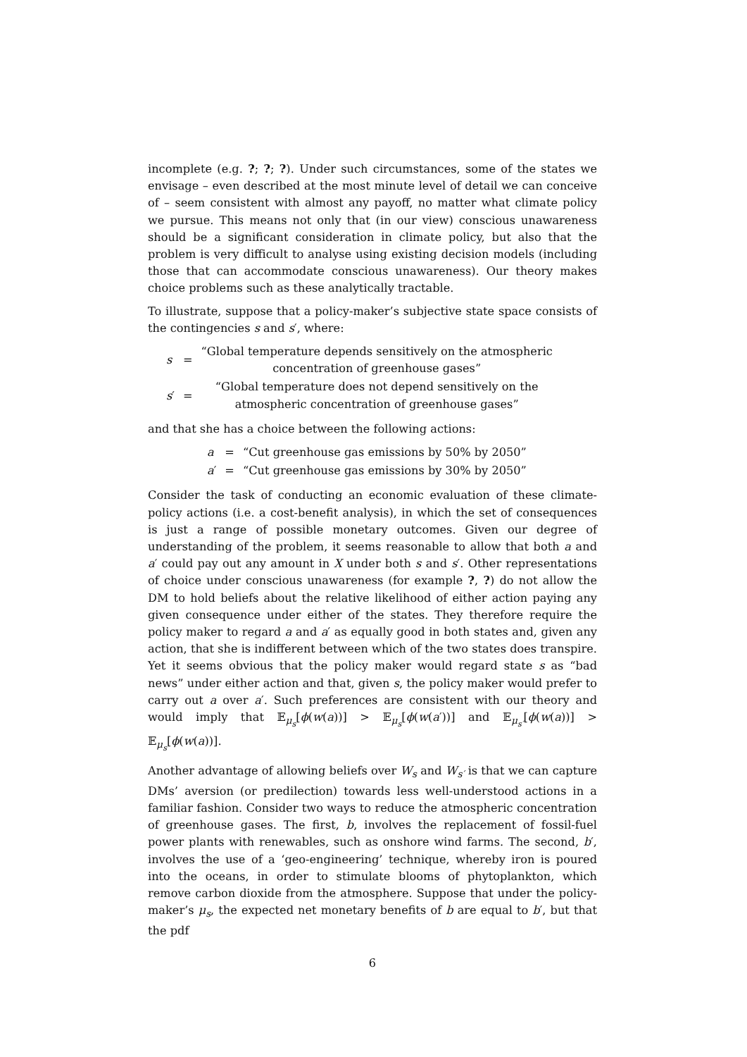incomplete (e.g. ?; ?; ?). Under such circumstances, some of the states we envisage – even described at the most minute level of detail we can conceive of – seem consistent with almost any payoff, no matter what climate policy we pursue. This means not only that (in our view) conscious unawareness should be a significant consideration in climate policy, but also that the problem is very difficult to analyse using existing decision models (including those that can accommodate conscious unawareness). Our theory makes choice problems such as these analytically tractable.
To illustrate, suppose that a policy-maker’s subjective state space consists of the contingencies s and s′, where:
| s | = | “Global temperature depends sensitively on the atmospheric concentration of greenhouse gases” |
| s ′ | = | “Global temperature does not depend sensitively on the atmospheric concentration of greenhouse gases” |
and that she has a choice between the following actions:
| a | = | “Cut greenhouse gas emissions by 50% by 2050” |
| a ′ | = | “Cut greenhouse gas emissions by 30% by 2050” |
Consider the task of conducting an economic evaluation of these climate-policy actions (i.e. a cost-benefit analysis), in which the set of consequences is just a range of possible monetary outcomes. Given our degree of understanding of the problem, it seems reasonable to allow that both a and a′ could pay out any amount in X under both s and s′. Other representations of choice under conscious unawareness (for example ?, ?) do not allow the DM to hold beliefs about the relative likelihood of either action paying any given consequence under either of the states. They therefore require the policy maker to regard a and a′ as equally good in both states and, given any action, that she is indifferent between which of the two states does transpire. Yet it seems obvious that the policy maker would regard state s as “bad news” under either action and that, given s, the policy maker would prefer to carry out a over a′. Such preferences are consistent with our theory and would imply that 𝔼<sub>μ<sub>s</sub></sub>[ϕ(w(a))] > 𝔼<sub>μ<sub>s</sub></sub>[ϕ(w(a′))] and 𝔼<sub>μ<sub>s′</sub></sub>[ϕ(w(a))] > 𝔼<sub>μ<sub>s</sub></sub>[ϕ(w(a))].
Another advantage of allowing beliefs over W<sub>s</sub> and W<sub>s′</sub> is that we can capture DMs’ aversion (or predilection) towards less well-understood actions in a familiar fashion. Consider two ways to reduce the atmospheric concentration of greenhouse gases. The first, b, involves the replacement of fossil-fuel power plants with renewables, such as onshore wind farms. The second, b′, involves the use of a ‘geo-engineering’ technique, whereby iron is poured into the oceans, in order to stimulate blooms of phytoplankton, which remove carbon dioxide from the atmosphere. Suppose that under the policy-maker’s μ<sub>s</sub>, the expected net monetary benefits of b are equal to b′, but that the pdf
6